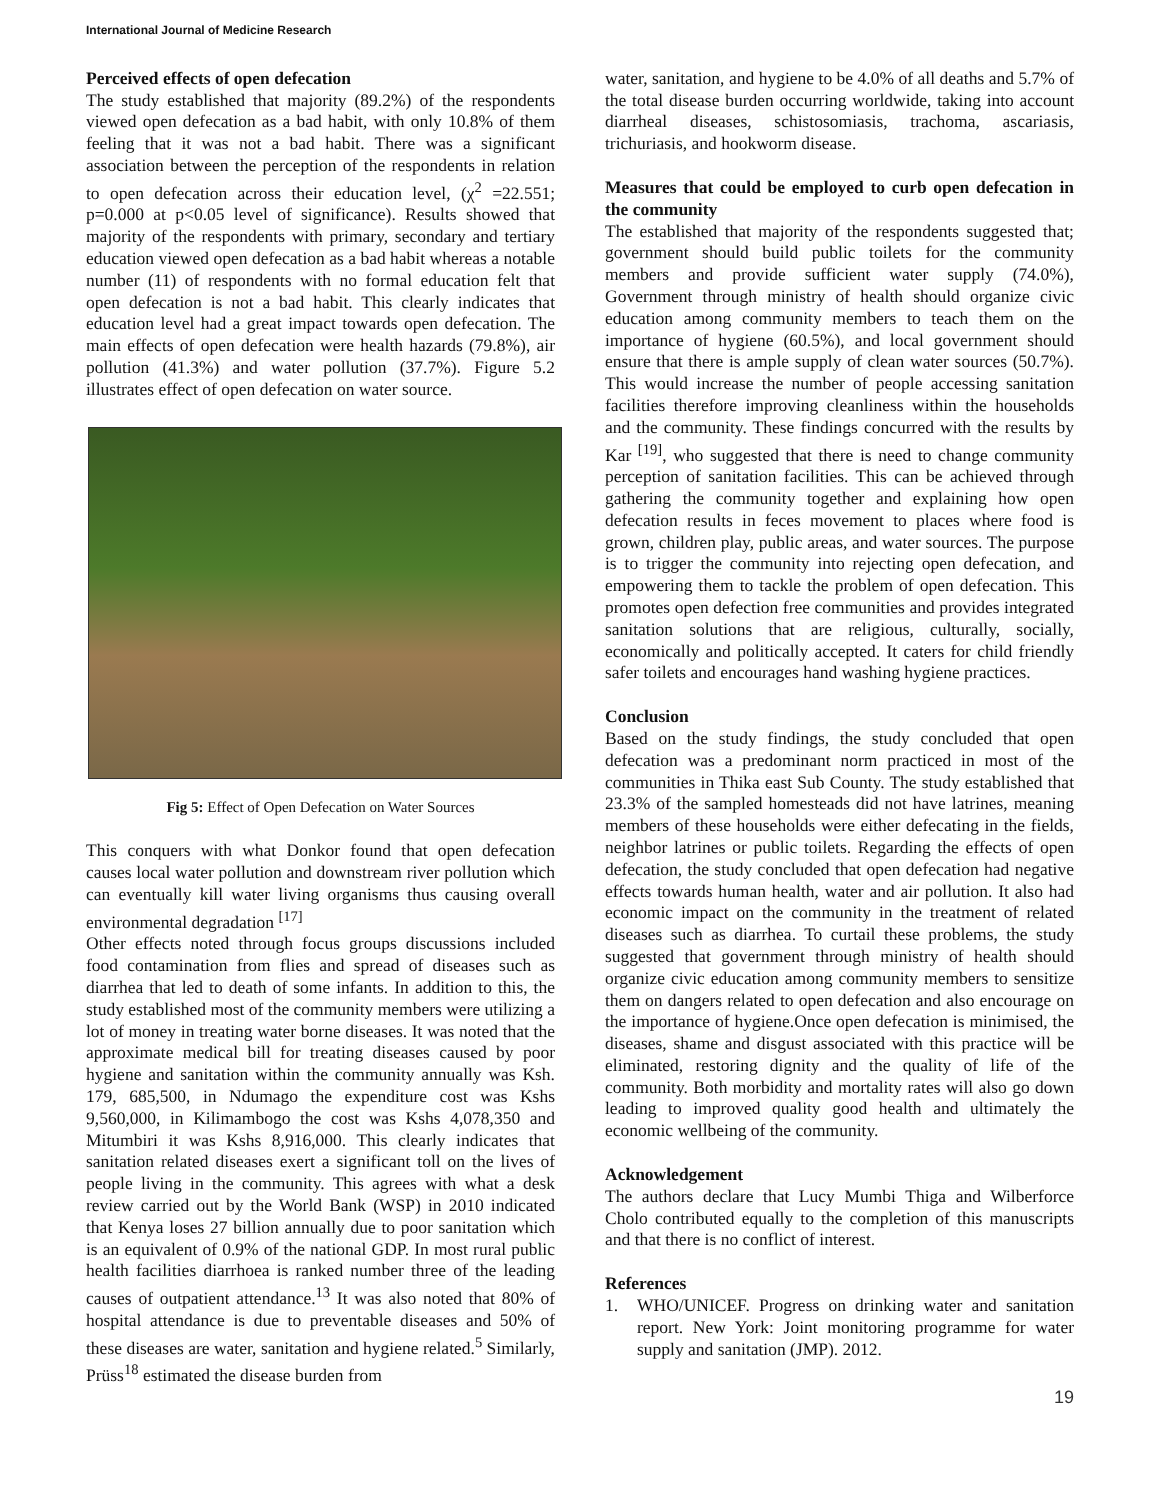International Journal of Medicine Research
Perceived effects of open defecation
The study established that majority (89.2%) of the respondents viewed open defecation as a bad habit, with only 10.8% of them feeling that it was not a bad habit. There was a significant association between the perception of the respondents in relation to open defecation across their education level, (χ<sup>2</sup> =22.551; p=0.000 at p<0.05 level of significance). Results showed that majority of the respondents with primary, secondary and tertiary education viewed open defecation as a bad habit whereas a notable number (11) of respondents with no formal education felt that open defecation is not a bad habit. This clearly indicates that education level had a great impact towards open defecation. The main effects of open defecation were health hazards (79.8%), air pollution (41.3%) and water pollution (37.7%). Figure 5.2 illustrates effect of open defecation on water source.
Fig 5: Effect of Open Defecation on Water Sources
This conquers with what Donkor found that open defecation causes local water pollution and downstream river pollution which can eventually kill water living organisms thus causing overall environmental degradation <sup>[17]</sup>
Other effects noted through focus groups discussions included food contamination from flies and spread of diseases such as diarrhea that led to death of some infants. In addition to this, the study established most of the community members were utilizing a lot of money in treating water borne diseases. It was noted that the approximate medical bill for treating diseases caused by poor hygiene and sanitation within the community annually was Ksh. 179, 685,500, in Ndumago the expenditure cost was Kshs 9,560,000, in Kilimambogo the cost was Kshs 4,078,350 and Mitumbiri it was Kshs 8,916,000. This clearly indicates that sanitation related diseases exert a significant toll on the lives of people living in the community. This agrees with what a desk review carried out by the World Bank (WSP) in 2010 indicated that Kenya loses 27 billion annually due to poor sanitation which is an equivalent of 0.9% of the national GDP. In most rural public health facilities diarrhoea is ranked number three of the leading causes of outpatient attendance.<sup>13</sup> It was also noted that 80% of hospital attendance is due to preventable diseases and 50% of these diseases are water, sanitation and hygiene related.<sup>5</sup> Similarly, Prüss<sup>18</sup> estimated the disease burden from
water, sanitation, and hygiene to be 4.0% of all deaths and 5.7% of the total disease burden occurring worldwide, taking into account diarrheal diseases, schistosomiasis, trachoma, ascariasis, trichuriasis, and hookworm disease.
Measures that could be employed to curb open defecation in the community
The established that majority of the respondents suggested that; government should build public toilets for the community members and provide sufficient water supply (74.0%), Government through ministry of health should organize civic education among community members to teach them on the importance of hygiene (60.5%), and local government should ensure that there is ample supply of clean water sources (50.7%). This would increase the number of people accessing sanitation facilities therefore improving cleanliness within the households and the community. These findings concurred with the results by Kar <sup>[19]</sup>, who suggested that there is need to change community perception of sanitation facilities. This can be achieved through gathering the community together and explaining how open defecation results in feces movement to places where food is grown, children play, public areas, and water sources. The purpose is to trigger the community into rejecting open defecation, and empowering them to tackle the problem of open defecation. This promotes open defection free communities and provides integrated sanitation solutions that are religious, culturally, socially, economically and politically accepted. It caters for child friendly safer toilets and encourages hand washing hygiene practices.
Conclusion
Based on the study findings, the study concluded that open defecation was a predominant norm practiced in most of the communities in Thika east Sub County. The study established that 23.3% of the sampled homesteads did not have latrines, meaning members of these households were either defecating in the fields, neighbor latrines or public toilets. Regarding the effects of open defecation, the study concluded that open defecation had negative effects towards human health, water and air pollution. It also had economic impact on the community in the treatment of related diseases such as diarrhea. To curtail these problems, the study suggested that government through ministry of health should organize civic education among community members to sensitize them on dangers related to open defecation and also encourage on the importance of hygiene.Once open defecation is minimised, the diseases, shame and disgust associated with this practice will be eliminated, restoring dignity and the quality of life of the community. Both morbidity and mortality rates will also go down leading to improved quality good health and ultimately the economic wellbeing of the community.
Acknowledgement
The authors declare that Lucy Mumbi Thiga and Wilberforce Cholo contributed equally to the completion of this manuscripts and that there is no conflict of interest.
References
1. WHO/UNICEF. Progress on drinking water and sanitation report. New York: Joint monitoring programme for water supply and sanitation (JMP). 2012.
19